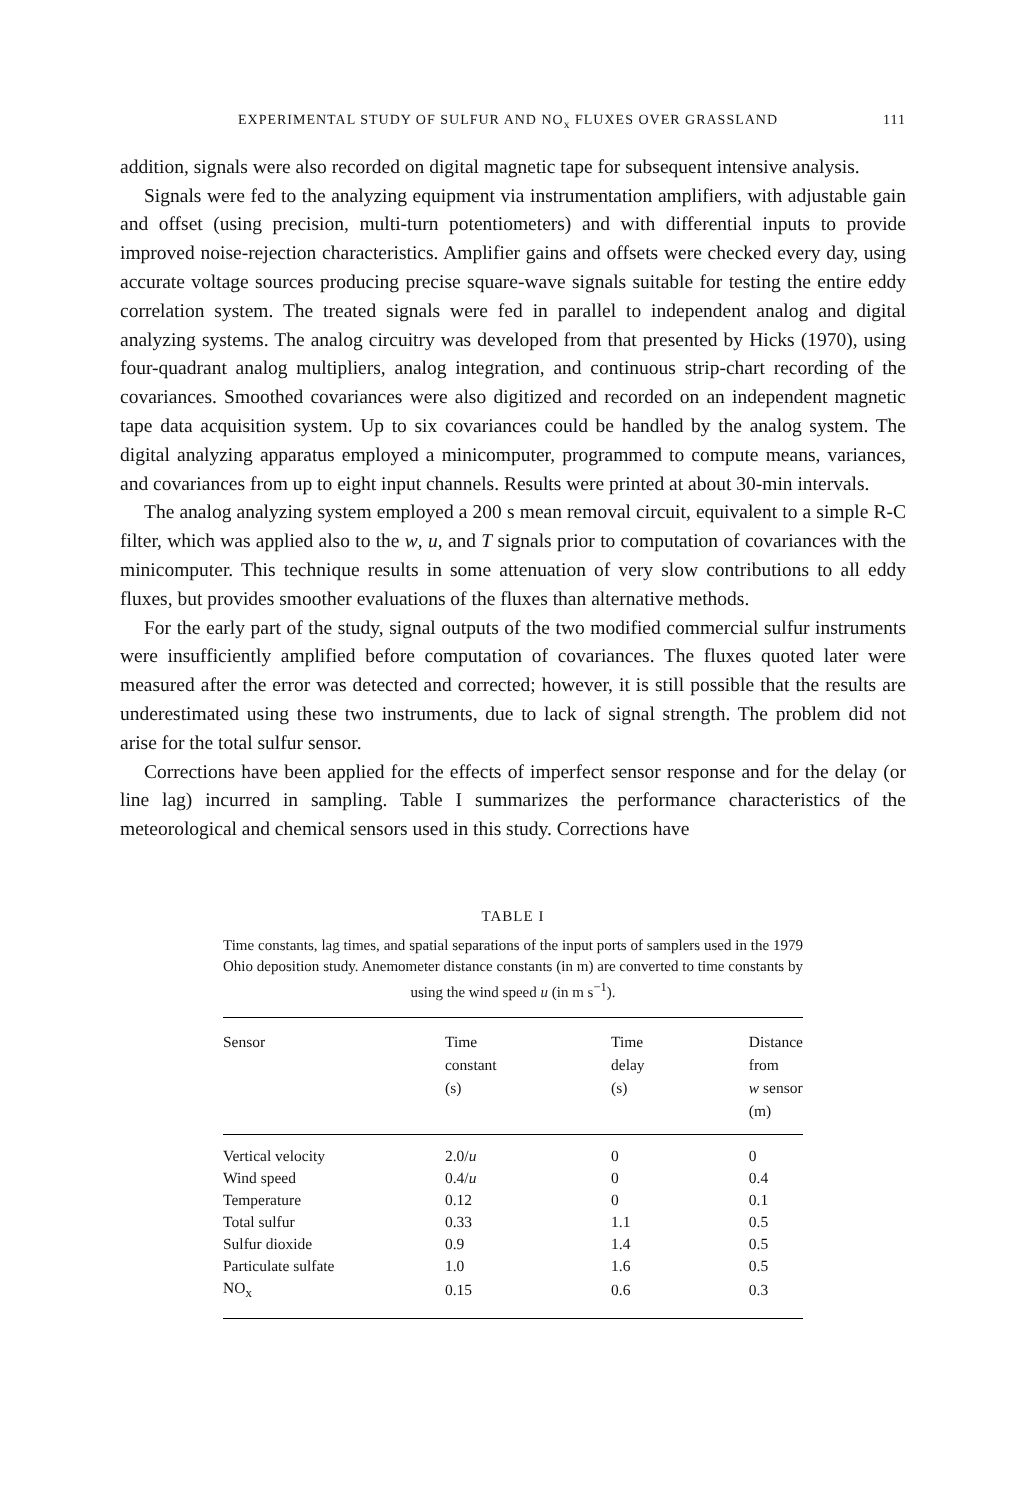EXPERIMENTAL STUDY OF SULFUR AND NO<sub>x</sub> FLUXES OVER GRASSLAND 111
addition, signals were also recorded on digital magnetic tape for subsequent intensive analysis.
Signals were fed to the analyzing equipment via instrumentation amplifiers, with adjustable gain and offset (using precision, multi-turn potentiometers) and with differential inputs to provide improved noise-rejection characteristics. Amplifier gains and offsets were checked every day, using accurate voltage sources producing precise square-wave signals suitable for testing the entire eddy correlation system. The treated signals were fed in parallel to independent analog and digital analyzing systems. The analog circuitry was developed from that presented by Hicks (1970), using four-quadrant analog multipliers, analog integration, and continuous strip-chart recording of the covariances. Smoothed covariances were also digitized and recorded on an independent magnetic tape data acquisition system. Up to six covariances could be handled by the analog system. The digital analyzing apparatus employed a minicomputer, programmed to compute means, variances, and covariances from up to eight input channels. Results were printed at about 30-min intervals.
The analog analyzing system employed a 200 s mean removal circuit, equivalent to a simple R-C filter, which was applied also to the w, u, and T signals prior to computation of covariances with the minicomputer. This technique results in some attenuation of very slow contributions to all eddy fluxes, but provides smoother evaluations of the fluxes than alternative methods.
For the early part of the study, signal outputs of the two modified commercial sulfur instruments were insufficiently amplified before computation of covariances. The fluxes quoted later were measured after the error was detected and corrected; however, it is still possible that the results are underestimated using these two instruments, due to lack of signal strength. The problem did not arise for the total sulfur sensor.
Corrections have been applied for the effects of imperfect sensor response and for the delay (or line lag) incurred in sampling. Table I summarizes the performance characteristics of the meteorological and chemical sensors used in this study. Corrections have
TABLE I
Time constants, lag times, and spatial separations of the input ports of samplers used in the 1979 Ohio deposition study. Anemometer distance constants (in m) are converted to time constants by using the wind speed u (in m s<sup>−1</sup>).
| Sensor | Time constant (s) | Time delay (s) | Distance from w sensor (m) |
| --- | --- | --- | --- |
| Vertical velocity | 2.0/ u | 0 | 0 |
| Wind speed | 0.4/ u | 0 | 0.4 |
| Temperature | 0.12 | 0 | 0.1 |
| Total sulfur | 0.33 | 1.1 | 0.5 |
| Sulfur dioxide | 0.9 | 1.4 | 0.5 |
| Particulate sulfate | 1.0 | 1.6 | 0.5 |
| NO<sub>x</sub> | 0.15 | 0.6 | 0.3 |